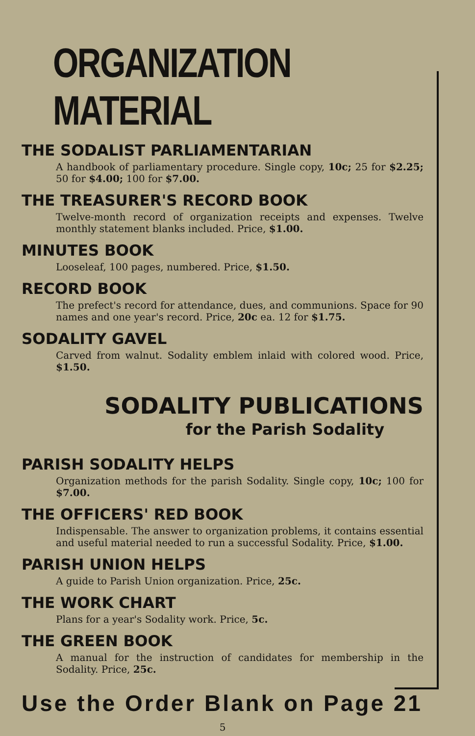ORGANIZATION MATERIAL
THE SODALIST PARLIAMENTARIAN
A handbook of parliamentary procedure. Single copy, 10c; 25 for $2.25; 50 for $4.00; 100 for $7.00.
THE TREASURER'S RECORD BOOK
Twelve-month record of organization receipts and expenses. Twelve monthly statement blanks included. Price, $1.00.
MINUTES BOOK
Looseleaf, 100 pages, numbered. Price, $1.50.
RECORD BOOK
The prefect's record for attendance, dues, and communions. Space for 90 names and one year's record. Price, 20c ea. 12 for $1.75.
SODALITY GAVEL
Carved from walnut. Sodality emblem inlaid with colored wood. Price, $1.50.
SODALITY PUBLICATIONS
for the Parish Sodality
PARISH SODALITY HELPS
Organization methods for the parish Sodality. Single copy, 10c; 100 for $7.00.
THE OFFICERS' RED BOOK
Indispensable. The answer to organization problems, it contains essential and useful material needed to run a successful Sodality. Price, $1.00.
PARISH UNION HELPS
A guide to Parish Union organization. Price, 25c.
THE WORK CHART
Plans for a year's Sodality work. Price, 5c.
THE GREEN BOOK
A manual for the instruction of candidates for membership in the Sodality. Price, 25c.
Use the Order Blank on Page 21
5